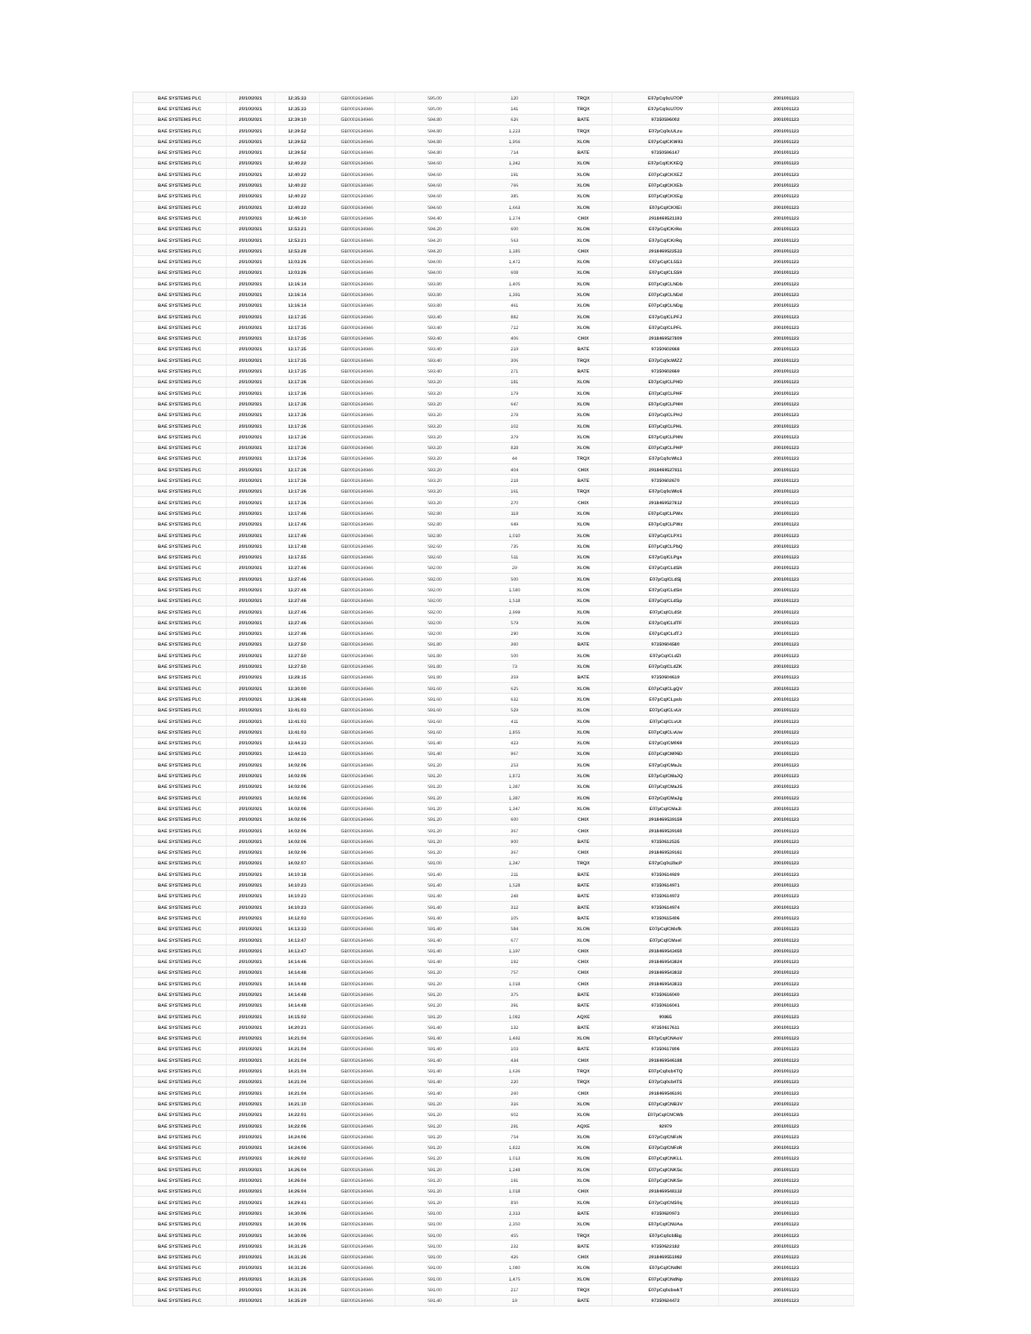| BAE SYSTEMS PLC | 20/10/2021 | 12:35:33 | GB0002634946 | 595.00 | 120 | TRQX | E07pCq0cU7OP | 2001001123 |
| BAE SYSTEMS PLC | 20/10/2021 | 12:35:33 | GB0002634946 | 595.00 | 141 | TRQX | E07pCq0cU7OV | 2001001123 |
| BAE SYSTEMS PLC | 20/10/2021 | 12:39:10 | GB0002634946 | 594.80 | 626 | BATE | 97350596002 | 2001001123 |
| BAE SYSTEMS PLC | 20/10/2021 | 12:39:52 | GB0002634946 | 594.80 | 1,223 | TRQX | E07pCq0cULzu | 2001001123 |
| BAE SYSTEMS PLC | 20/10/2021 | 12:39:52 | GB0002634946 | 594.80 | 1,956 | XLON | E07pCqICKW93 | 2001001123 |
| BAE SYSTEMS PLC | 20/10/2021 | 12:39:52 | GB0002634946 | 594.80 | 714 | BATE | 97350596147 | 2001001123 |
| BAE SYSTEMS PLC | 20/10/2021 | 12:40:22 | GB0002634946 | 594.60 | 1,342 | XLON | E07pCqICKXEQ | 2001001123 |
| BAE SYSTEMS PLC | 20/10/2021 | 12:40:22 | GB0002634946 | 594.60 | 191 | XLON | E07pCqICKXEZ | 2001001123 |
| BAE SYSTEMS PLC | 20/10/2021 | 12:40:22 | GB0002634946 | 594.60 | 766 | XLON | E07pCqICKXEb | 2001001123 |
| BAE SYSTEMS PLC | 20/10/2021 | 12:40:22 | GB0002634946 | 594.60 | 385 | XLON | E07pCqICKXEg | 2001001123 |
| BAE SYSTEMS PLC | 20/10/2021 | 12:40:22 | GB0002634946 | 594.60 | 1,663 | XLON | E07pCqICKXEi | 2001001123 |
| BAE SYSTEMS PLC | 20/10/2021 | 12:46:10 | GB0002634946 | 594.40 | 1,274 | CHIX | 2918469521193 | 2001001123 |
| BAE SYSTEMS PLC | 20/10/2021 | 12:53:21 | GB0002634946 | 594.20 | 600 | XLON | E07pCqICKrRo | 2001001123 |
| BAE SYSTEMS PLC | 20/10/2021 | 12:53:21 | GB0002634946 | 594.20 | 563 | XLON | E07pCqICKrRq | 2001001123 |
| BAE SYSTEMS PLC | 20/10/2021 | 12:53:28 | GB0002634946 | 594.20 | 1,185 | CHIX | 2918469522533 | 2001001123 |
| BAE SYSTEMS PLC | 20/10/2021 | 13:03:26 | GB0002634946 | 594.00 | 1,472 | XLON | E07pCqICL5S3 | 2001001123 |
| BAE SYSTEMS PLC | 20/10/2021 | 13:03:26 | GB0002634946 | 594.00 | 608 | XLON | E07pCqICL5S9 | 2001001123 |
| BAE SYSTEMS PLC | 20/10/2021 | 13:16:14 | GB0002634946 | 593.80 | 1,405 | XLON | E07pCqICLNDb | 2001001123 |
| BAE SYSTEMS PLC | 20/10/2021 | 13:16:14 | GB0002634946 | 593.80 | 1,391 | XLON | E07pCqICLNDd | 2001001123 |
| BAE SYSTEMS PLC | 20/10/2021 | 13:16:14 | GB0002634946 | 593.80 | 461 | XLON | E07pCqICLNDg | 2001001123 |
| BAE SYSTEMS PLC | 20/10/2021 | 13:17:35 | GB0002634946 | 593.40 | 882 | XLON | E07pCqICLPFJ | 2001001123 |
| BAE SYSTEMS PLC | 20/10/2021 | 13:17:35 | GB0002634946 | 593.40 | 712 | XLON | E07pCqICLPFL | 2001001123 |
| BAE SYSTEMS PLC | 20/10/2021 | 13:17:35 | GB0002634946 | 593.40 | 406 | CHIX | 2918469527809 | 2001001123 |
| BAE SYSTEMS PLC | 20/10/2021 | 13:17:35 | GB0002634946 | 593.40 | 219 | BATE | 97350602668 | 2001001123 |
| BAE SYSTEMS PLC | 20/10/2021 | 13:17:35 | GB0002634946 | 593.40 | 306 | TRQX | E07pCq0cWIZZ | 2001001123 |
| BAE SYSTEMS PLC | 20/10/2021 | 13:17:35 | GB0002634946 | 593.40 | 271 | BATE | 97350602669 | 2001001123 |
| BAE SYSTEMS PLC | 20/10/2021 | 13:17:36 | GB0002634946 | 593.20 | 181 | XLON | E07pCqICLPHD | 2001001123 |
| BAE SYSTEMS PLC | 20/10/2021 | 13:17:36 | GB0002634946 | 593.20 | 179 | XLON | E07pCqICLPHF | 2001001123 |
| BAE SYSTEMS PLC | 20/10/2021 | 13:17:36 | GB0002634946 | 593.20 | 647 | XLON | E07pCqICLPHH | 2001001123 |
| BAE SYSTEMS PLC | 20/10/2021 | 13:17:36 | GB0002634946 | 593.20 | 278 | XLON | E07pCqICLPHJ | 2001001123 |
| BAE SYSTEMS PLC | 20/10/2021 | 13:17:36 | GB0002634946 | 593.20 | 102 | XLON | E07pCqICLPHL | 2001001123 |
| BAE SYSTEMS PLC | 20/10/2021 | 13:17:36 | GB0002634946 | 593.20 | 379 | XLON | E07pCqICLPHN | 2001001123 |
| BAE SYSTEMS PLC | 20/10/2021 | 13:17:36 | GB0002634946 | 593.20 | 828 | XLON | E07pCqICLPHP | 2001001123 |
| BAE SYSTEMS PLC | 20/10/2021 | 13:17:36 | GB0002634946 | 593.20 | 44 | TRQX | E07pCq0cWIc3 | 2001001123 |
| BAE SYSTEMS PLC | 20/10/2021 | 13:17:36 | GB0002634946 | 593.20 | 404 | CHIX | 2918469527811 | 2001001123 |
| BAE SYSTEMS PLC | 20/10/2021 | 13:17:36 | GB0002634946 | 593.20 | 218 | BATE | 97350602670 | 2001001123 |
| BAE SYSTEMS PLC | 20/10/2021 | 13:17:36 | GB0002634946 | 593.20 | 161 | TRQX | E07pCq0cWIc6 | 2001001123 |
| BAE SYSTEMS PLC | 20/10/2021 | 13:17:36 | GB0002634946 | 593.20 | 270 | CHIX | 2918469527812 | 2001001123 |
| BAE SYSTEMS PLC | 20/10/2021 | 13:17:46 | GB0002634946 | 592.80 | 118 | XLON | E07pCqICLPWx | 2001001123 |
| BAE SYSTEMS PLC | 20/10/2021 | 13:17:46 | GB0002634946 | 592.80 | 649 | XLON | E07pCqICLPWz | 2001001123 |
| BAE SYSTEMS PLC | 20/10/2021 | 13:17:46 | GB0002634946 | 592.80 | 1,010 | XLON | E07pCqICLPX1 | 2001001123 |
| BAE SYSTEMS PLC | 20/10/2021 | 13:17:48 | GB0002634946 | 592.60 | 735 | XLON | E07pCqICLPbQ | 2001001123 |
| BAE SYSTEMS PLC | 20/10/2021 | 13:17:55 | GB0002634946 | 592.60 | 511 | XLON | E07pCqICLPgs | 2001001123 |
| BAE SYSTEMS PLC | 20/10/2021 | 13:27:46 | GB0002634946 | 592.00 | 29 | XLON | E07pCqICLdSh | 2001001123 |
| BAE SYSTEMS PLC | 20/10/2021 | 13:27:46 | GB0002634946 | 592.00 | 500 | XLON | E07pCqICLdSj | 2001001123 |
| BAE SYSTEMS PLC | 20/10/2021 | 13:27:46 | GB0002634946 | 592.00 | 1,580 | XLON | E07pCqICLdSn | 2001001123 |
| BAE SYSTEMS PLC | 20/10/2021 | 13:27:46 | GB0002634946 | 592.00 | 1,518 | XLON | E07pCqICLdSp | 2001001123 |
| BAE SYSTEMS PLC | 20/10/2021 | 13:27:46 | GB0002634946 | 592.00 | 2,999 | XLON | E07pCqICLdSt | 2001001123 |
| BAE SYSTEMS PLC | 20/10/2021 | 13:27:46 | GB0002634946 | 592.00 | 579 | XLON | E07pCqICLdTF | 2001001123 |
| BAE SYSTEMS PLC | 20/10/2021 | 13:27:46 | GB0002634946 | 592.00 | 290 | XLON | E07pCqICLdTJ | 2001001123 |
| BAE SYSTEMS PLC | 20/10/2021 | 13:27:50 | GB0002634946 | 591.80 | 360 | BATE | 97350604580 | 2001001123 |
| BAE SYSTEMS PLC | 20/10/2021 | 13:27:50 | GB0002634946 | 591.80 | 500 | XLON | E07pCqICLdZI | 2001001123 |
| BAE SYSTEMS PLC | 20/10/2021 | 13:27:50 | GB0002634946 | 591.80 | 73 | XLON | E07pCqICLdZK | 2001001123 |
| BAE SYSTEMS PLC | 20/10/2021 | 13:28:15 | GB0002634946 | 591.80 | 359 | BATE | 97350604619 | 2001001123 |
| BAE SYSTEMS PLC | 20/10/2021 | 13:30:00 | GB0002634946 | 591.60 | 625 | XLON | E07pCqICLgQV | 2001001123 |
| BAE SYSTEMS PLC | 20/10/2021 | 13:36:48 | GB0002634946 | 591.60 | 632 | XLON | E07pCqICLpsb | 2001001123 |
| BAE SYSTEMS PLC | 20/10/2021 | 13:41:03 | GB0002634946 | 591.60 | 529 | XLON | E07pCqICLvUr | 2001001123 |
| BAE SYSTEMS PLC | 20/10/2021 | 13:41:03 | GB0002634946 | 591.60 | 411 | XLON | E07pCqICLvUt | 2001001123 |
| BAE SYSTEMS PLC | 20/10/2021 | 13:41:03 | GB0002634946 | 591.60 | 1,855 | XLON | E07pCqICLvUw | 2001001123 |
| BAE SYSTEMS PLC | 20/10/2021 | 13:44:33 | GB0002634946 | 591.40 | 423 | XLON | E07pCqICM069 | 2001001123 |
| BAE SYSTEMS PLC | 20/10/2021 | 13:44:33 | GB0002634946 | 591.40 | 967 | XLON | E07pCqICM06D | 2001001123 |
| BAE SYSTEMS PLC | 20/10/2021 | 14:02:06 | GB0002634946 | 591.20 | 253 | XLON | E07pCqICMaJc | 2001001123 |
| BAE SYSTEMS PLC | 20/10/2021 | 14:02:06 | GB0002634946 | 591.20 | 1,872 | XLON | E07pCqICMaJQ | 2001001123 |
| BAE SYSTEMS PLC | 20/10/2021 | 14:02:06 | GB0002634946 | 591.20 | 1,387 | XLON | E07pCqICMaJS | 2001001123 |
| BAE SYSTEMS PLC | 20/10/2021 | 14:02:06 | GB0002634946 | 591.20 | 1,387 | XLON | E07pCqICMaJg | 2001001123 |
| BAE SYSTEMS PLC | 20/10/2021 | 14:02:06 | GB0002634946 | 591.20 | 1,347 | XLON | E07pCqICMaJi | 2001001123 |
| BAE SYSTEMS PLC | 20/10/2021 | 14:02:06 | GB0002634946 | 591.20 | 600 | CHIX | 2918469539159 | 2001001123 |
| BAE SYSTEMS PLC | 20/10/2021 | 14:02:06 | GB0002634946 | 591.20 | 367 | CHIX | 2918469539160 | 2001001123 |
| BAE SYSTEMS PLC | 20/10/2021 | 14:02:06 | GB0002634946 | 591.20 | 900 | BATE | 97350612535 | 2001001123 |
| BAE SYSTEMS PLC | 20/10/2021 | 14:02:06 | GB0002634946 | 591.20 | 367 | CHIX | 2918469539161 | 2001001123 |
| BAE SYSTEMS PLC | 20/10/2021 | 14:02:07 | GB0002634946 | 591.00 | 1,347 | TRQX | E07pCq0c2bcP | 2001001123 |
| BAE SYSTEMS PLC | 20/10/2021 | 14:10:18 | GB0002634946 | 591.40 | 211 | BATE | 97350614929 | 2001001123 |
| BAE SYSTEMS PLC | 20/10/2021 | 14:10:23 | GB0002634946 | 591.40 | 1,528 | BATE | 97350614971 | 2001001123 |
| BAE SYSTEMS PLC | 20/10/2021 | 14:10:23 | GB0002634946 | 591.40 | 248 | BATE | 97350614972 | 2001001123 |
| BAE SYSTEMS PLC | 20/10/2021 | 14:10:23 | GB0002634946 | 591.40 | 312 | BATE | 97350614974 | 2001001123 |
| BAE SYSTEMS PLC | 20/10/2021 | 14:12:03 | GB0002634946 | 591.40 | 105 | BATE | 97350615406 | 2001001123 |
| BAE SYSTEMS PLC | 20/10/2021 | 14:13:33 | GB0002634946 | 591.40 | 584 | XLON | E07pCqICMxfk | 2001001123 |
| BAE SYSTEMS PLC | 20/10/2021 | 14:13:47 | GB0002634946 | 591.40 | 677 | XLON | E07pCqICMxel | 2001001123 |
| BAE SYSTEMS PLC | 20/10/2021 | 14:13:47 | GB0002634946 | 591.40 | 1,197 | CHIX | 2918469543450 | 2001001123 |
| BAE SYSTEMS PLC | 20/10/2021 | 14:14:46 | GB0002634946 | 591.40 | 192 | CHIX | 2918469543824 | 2001001123 |
| BAE SYSTEMS PLC | 20/10/2021 | 14:14:48 | GB0002634946 | 591.20 | 757 | CHIX | 2918469543832 | 2001001123 |
| BAE SYSTEMS PLC | 20/10/2021 | 14:14:48 | GB0002634946 | 591.20 | 1,018 | CHIX | 2918469543833 | 2001001123 |
| BAE SYSTEMS PLC | 20/10/2021 | 14:14:48 | GB0002634946 | 591.20 | 375 | BATE | 97350616040 | 2001001123 |
| BAE SYSTEMS PLC | 20/10/2021 | 14:14:48 | GB0002634946 | 591.20 | 391 | BATE | 97350616041 | 2001001123 |
| BAE SYSTEMS PLC | 20/10/2021 | 14:15:02 | GB0002634946 | 591.20 | 1,082 | AQXE | 90865 | 2001001123 |
| BAE SYSTEMS PLC | 20/10/2021 | 14:20:21 | GB0002634946 | 591.40 | 132 | BATE | 97350617611 | 2001001123 |
| BAE SYSTEMS PLC | 20/10/2021 | 14:21:04 | GB0002634946 | 591.40 | 1,492 | XLON | E07pCqICNAoV | 2001001123 |
| BAE SYSTEMS PLC | 20/10/2021 | 14:21:04 | GB0002634946 | 591.40 | 103 | BATE | 97350617806 | 2001001123 |
| BAE SYSTEMS PLC | 20/10/2021 | 14:21:04 | GB0002634946 | 591.40 | 434 | CHIX | 2918469546188 | 2001001123 |
| BAE SYSTEMS PLC | 20/10/2021 | 14:21:04 | GB0002634946 | 591.40 | 1,636 | TRQX | E07pCq0cb4TQ | 2001001123 |
| BAE SYSTEMS PLC | 20/10/2021 | 14:21:04 | GB0002634946 | 591.40 | 220 | TRQX | E07pCq0cb4TS | 2001001123 |
| BAE SYSTEMS PLC | 20/10/2021 | 14:21:04 | GB0002634946 | 591.40 | 260 | CHIX | 2918469546191 | 2001001123 |
| BAE SYSTEMS PLC | 20/10/2021 | 14:21:10 | GB0002634946 | 591.20 | 316 | XLON | E07pCqICNB3V | 2001001123 |
| BAE SYSTEMS PLC | 20/10/2021 | 14:22:01 | GB0002634946 | 591.20 | 602 | XLON | E07pCqICNCWb | 2001001123 |
| BAE SYSTEMS PLC | 20/10/2021 | 14:22:06 | GB0002634946 | 591.20 | 291 | AQXE | 92979 | 2001001123 |
| BAE SYSTEMS PLC | 20/10/2021 | 14:24:06 | GB0002634946 | 591.20 | 754 | XLON | E07pCqICNFzN | 2001001123 |
| BAE SYSTEMS PLC | 20/10/2021 | 14:24:06 | GB0002634946 | 591.20 | 1,822 | XLON | E07pCqICNFzR | 2001001123 |
| BAE SYSTEMS PLC | 20/10/2021 | 14:26:02 | GB0002634946 | 591.20 | 1,013 | XLON | E07pCqICNKLL | 2001001123 |
| BAE SYSTEMS PLC | 20/10/2021 | 14:26:04 | GB0002634946 | 591.20 | 1,248 | XLON | E07pCqICNKSc | 2001001123 |
| BAE SYSTEMS PLC | 20/10/2021 | 14:26:04 | GB0002634946 | 591.20 | 191 | XLON | E07pCqICNKSe | 2001001123 |
| BAE SYSTEMS PLC | 20/10/2021 | 14:26:04 | GB0002634946 | 591.20 | 1,018 | CHIX | 2918469548132 | 2001001123 |
| BAE SYSTEMS PLC | 20/10/2021 | 14:29:41 | GB0002634946 | 591.20 | 850 | XLON | E07pCqICNS0q | 2001001123 |
| BAE SYSTEMS PLC | 20/10/2021 | 14:30:06 | GB0002634946 | 591.00 | 2,313 | BATE | 97350620973 | 2001001123 |
| BAE SYSTEMS PLC | 20/10/2021 | 14:30:06 | GB0002634946 | 591.00 | 2,350 | XLON | E07pCqICNUAa | 2001001123 |
| BAE SYSTEMS PLC | 20/10/2021 | 14:30:06 | GB0002634946 | 591.00 | 455 | TRQX | E07pCq0cblBg | 2001001123 |
| BAE SYSTEMS PLC | 20/10/2021 | 14:31:26 | GB0002634946 | 591.00 | 232 | BATE | 97350622182 | 2001001123 |
| BAE SYSTEMS PLC | 20/10/2021 | 14:31:26 | GB0002634946 | 591.00 | 426 | CHIX | 2918469551982 | 2001001123 |
| BAE SYSTEMS PLC | 20/10/2021 | 14:31:26 | GB0002634946 | 591.00 | 1,080 | XLON | E07pCqICNdNl | 2001001123 |
| BAE SYSTEMS PLC | 20/10/2021 | 14:31:26 | GB0002634946 | 591.00 | 1,475 | XLON | E07pCqICNdNp | 2001001123 |
| BAE SYSTEMS PLC | 20/10/2021 | 14:31:26 | GB0002634946 | 591.00 | 217 | TRQX | E07pCq0cbwkT | 2001001123 |
| BAE SYSTEMS PLC | 20/10/2021 | 14:35:29 | GB0002634946 | 591.40 | 19 | BATE | 97350624472 | 2001001123 |